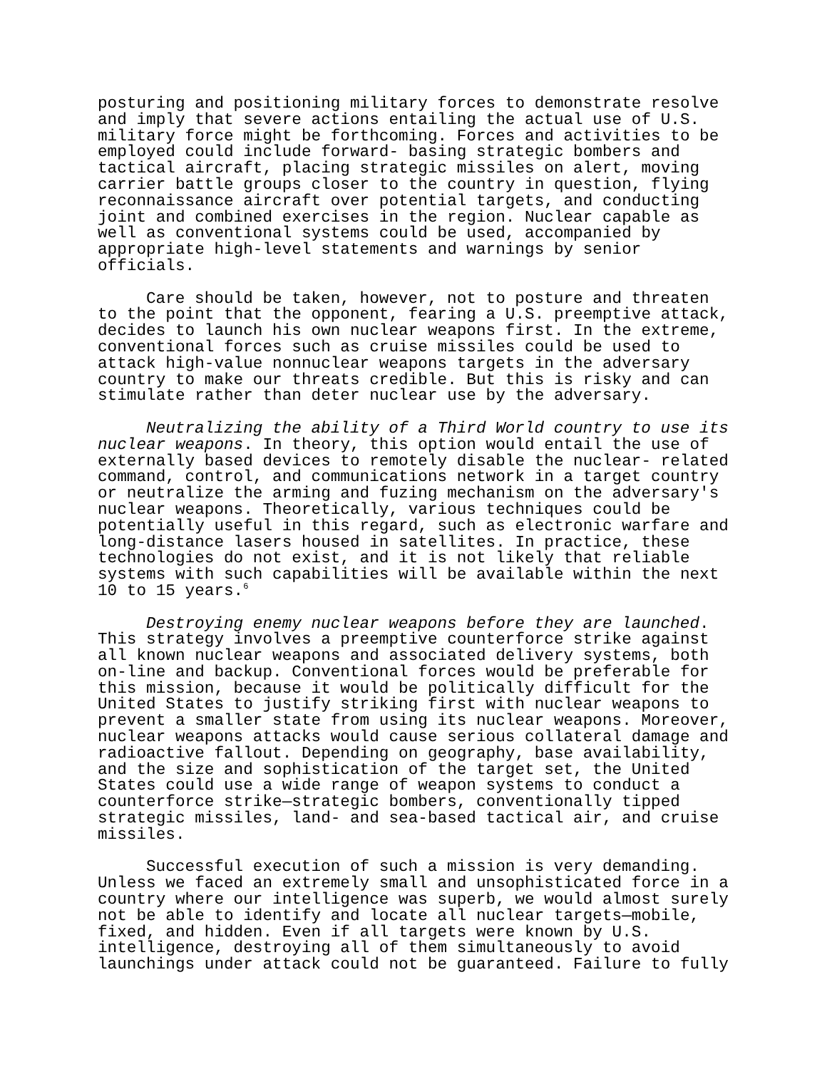posturing and positioning military forces to demonstrate resolve and imply that severe actions entailing the actual use of U.S. military force might be forthcoming. Forces and activities to be employed could include forward- basing strategic bombers and tactical aircraft, placing strategic missiles on alert, moving carrier battle groups closer to the country in question, flying reconnaissance aircraft over potential targets, and conducting joint and combined exercises in the region. Nuclear capable as well as conventional systems could be used, accompanied by appropriate high-level statements and warnings by senior officials.
Care should be taken, however, not to posture and threaten to the point that the opponent, fearing a U.S. preemptive attack, decides to launch his own nuclear weapons first. In the extreme, conventional forces such as cruise missiles could be used to attack high-value nonnuclear weapons targets in the adversary country to make our threats credible. But this is risky and can stimulate rather than deter nuclear use by the adversary.
Neutralizing the ability of a Third World country to use its nuclear weapons. In theory, this option would entail the use of externally based devices to remotely disable the nuclear- related command, control, and communications network in a target country or neutralize the arming and fuzing mechanism on the adversary's nuclear weapons. Theoretically, various techniques could be potentially useful in this regard, such as electronic warfare and long-distance lasers housed in satellites. In practice, these technologies do not exist, and it is not likely that reliable systems with such capabilities will be available within the next 10 to 15 years.<sup>6</sup>
Destroying enemy nuclear weapons before they are launched. This strategy involves a preemptive counterforce strike against all known nuclear weapons and associated delivery systems, both on-line and backup. Conventional forces would be preferable for this mission, because it would be politically difficult for the United States to justify striking first with nuclear weapons to prevent a smaller state from using its nuclear weapons. Moreover, nuclear weapons attacks would cause serious collateral damage and radioactive fallout. Depending on geography, base availability, and the size and sophistication of the target set, the United States could use a wide range of weapon systems to conduct a counterforce strike—strategic bombers, conventionally tipped strategic missiles, land- and sea-based tactical air, and cruise missiles.
Successful execution of such a mission is very demanding. Unless we faced an extremely small and unsophisticated force in a country where our intelligence was superb, we would almost surely not be able to identify and locate all nuclear targets—mobile, fixed, and hidden. Even if all targets were known by U.S. intelligence, destroying all of them simultaneously to avoid launchings under attack could not be guaranteed. Failure to fully